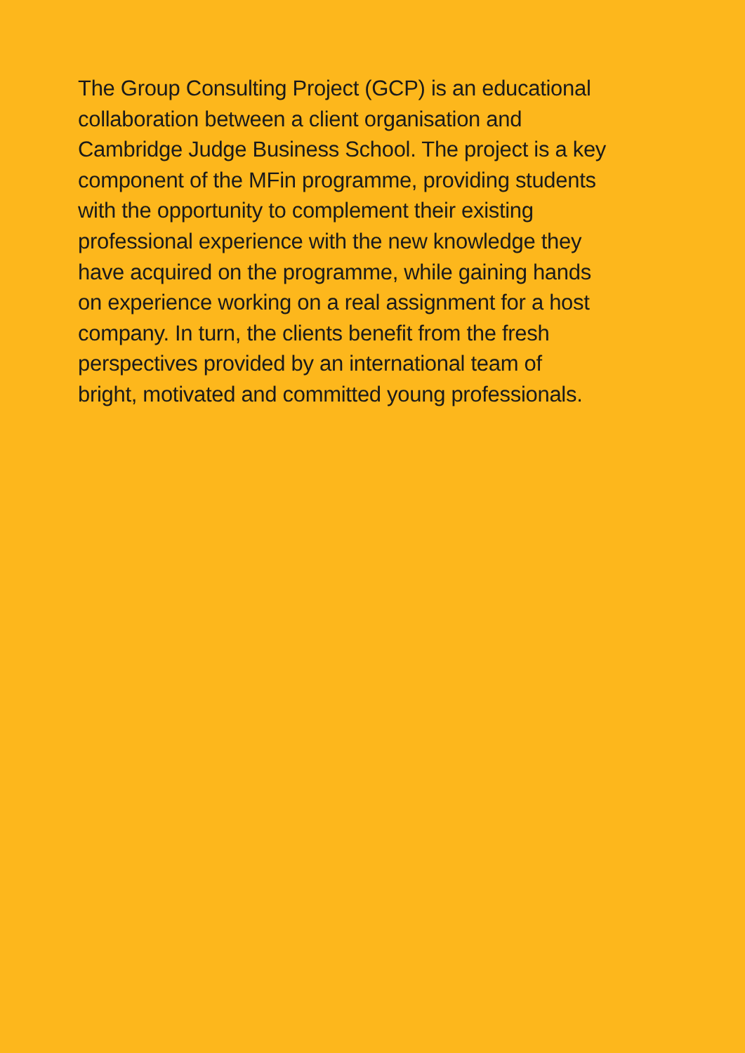The Group Consulting Project (GCP) is an educational
collaboration between a client organisation and
Cambridge Judge Business School. The project is a key
component of the MFin programme, providing students
with the opportunity to complement their existing
professional experience with the new knowledge they
have acquired on the programme, while gaining hands
on experience working on a real assignment for a host
company. In turn, the clients benefit from the fresh
perspectives provided by an international team of
bright, motivated and committed young professionals.